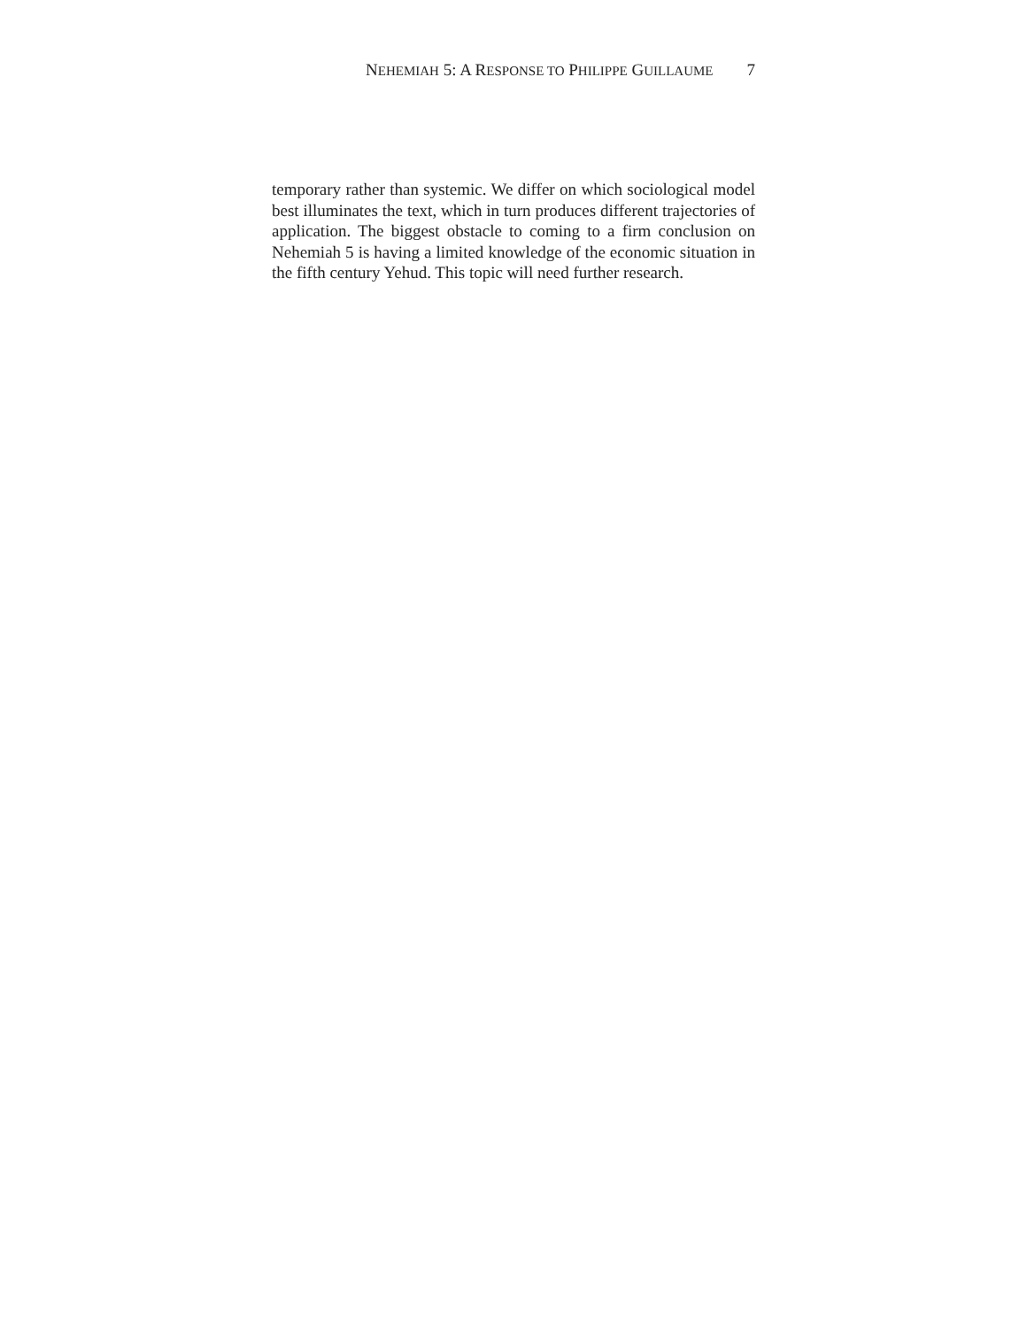NEHEMIAH 5: A RESPONSE TO PHILIPPE GUILLAUME 7
temporary rather than systemic. We differ on which sociological model best illuminates the text, which in turn produces different trajectories of application. The biggest obstacle to coming to a firm conclusion on Nehemiah 5 is having a limited knowledge of the economic situation in the fifth century Yehud. This topic will need further research.